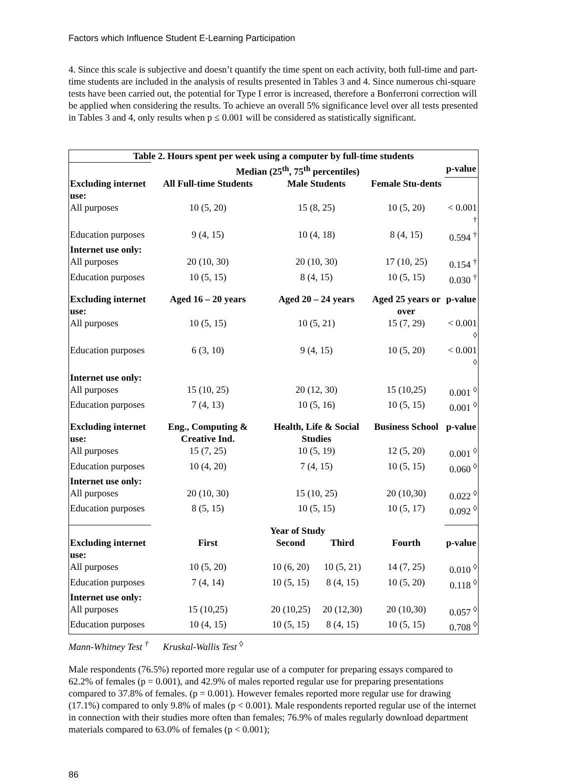Factors which Influence Student E-Learning Participation
4. Since this scale is subjective and doesn’t quantify the time spent on each activity, both full-time and part-time students are included in the analysis of results presented in Tables 3 and 4. Since numerous chi-square tests have been carried out, the potential for Type I error is increased, therefore a Bonferroni correction will be applied when considering the results. To achieve an overall 5% significance level over all tests presented in Tables 3 and 4, only results when p ≤ 0.001 will be considered as statistically significant.
| Table 2. Hours spent per week using a computer by full-time students | | | | | |
| --- | --- | --- | --- | --- | --- |
| | Median (25<sup>th</sup>, 75<sup>th</sup> percentiles) | | | | p-value |
| Excluding internet use: | All Full-time Students | Male Students | | Female Stu-dents | |
| All purposes | 10 (5, 20) | 15 (8, 25) | | 10 (5, 20) | < 0.001 <sup>†</sup> |
| Education purposes | 9 (4, 15) | 10 (4, 18) | | 8 (4, 15) | 0.594 <sup>†</sup> |
| Internet use only: | | | | | |
| All purposes | 20 (10, 30) | 20 (10, 30) | | 17 (10, 25) | 0.154 <sup>†</sup> |
| Education purposes | 10 (5, 15) | 8 (4, 15) | | 10 (5, 15) | 0.030 <sup>†</sup> |
| Excluding internet use: | Aged 16 – 20 years | Aged 20 – 24 years | | Aged 25 years or over | p-value |
| All purposes | 10 (5, 15) | 10 (5, 21) | | 15 (7, 29) | < 0.001 <sup>◊</sup> |
| Education purposes | 6 (3, 10) | 9 (4, 15) | | 10 (5, 20) | < 0.001 <sup>◊</sup> |
| Internet use only: | | | | | |
| All purposes | 15 (10, 25) | 20 (12, 30) | | 15 (10,25) | 0.001 <sup>◊</sup> |
| Education purposes | 7 (4, 13) | 10 (5, 16) | | 10 (5, 15) | 0.001 <sup>◊</sup> |
| Excluding internet use: | Eng., Computing & Creative Ind. | Health, Life & Social Studies | | Business School | p-value |
| All purposes | 15 (7, 25) | 10 (5, 19) | | 12 (5, 20) | 0.001 <sup>◊</sup> |
| Education purposes | 10 (4, 20) | 7 (4, 15) | | 10 (5, 15) | 0.060 <sup>◊</sup> |
| Internet use only: | | | | | |
| All purposes | 20 (10, 30) | 15 (10, 25) | | 20 (10,30) | 0.022 <sup>◊</sup> |
| Education purposes | 8 (5, 15) | 10 (5, 15) | | 10 (5, 17) | 0.092 <sup>◊</sup> |
| | Year of Study | | | | |
| Excluding internet use: | First | Second | Third | Fourth | p-value |
| All purposes | 10 (5, 20) | 10 (6, 20) | 10 (5, 21) | 14 (7, 25) | 0.010 <sup>◊</sup> |
| Education purposes | 7 (4, 14) | 10 (5, 15) | 8 (4, 15) | 10 (5, 20) | 0.118 <sup>◊</sup> |
| Internet use only: | | | | | |
| All purposes | 15 (10,25) | 20 (10,25) | 20 (12,30) | 20 (10,30) | 0.057 <sup>◊</sup> |
| Education purposes | 10 (4, 15) | 10 (5, 15) | 8 (4, 15) | 10 (5, 15) | 0.708 <sup>◊</sup> |
Mann-Whitney Test <sup>†</sup> Kruskal-Wallis Test <sup>◊</sup>
Male respondents (76.5%) reported more regular use of a computer for preparing essays compared to 62.2% of females (p = 0.001), and 42.9% of males reported regular use for preparing presentations compared to 37.8% of females. (p = 0.001). However females reported more regular use for drawing (17.1%) compared to only 9.8% of males (p < 0.001). Male respondents reported regular use of the internet in connection with their studies more often than females; 76.9% of males regularly download department materials compared to 63.0% of females (p < 0.001);
86